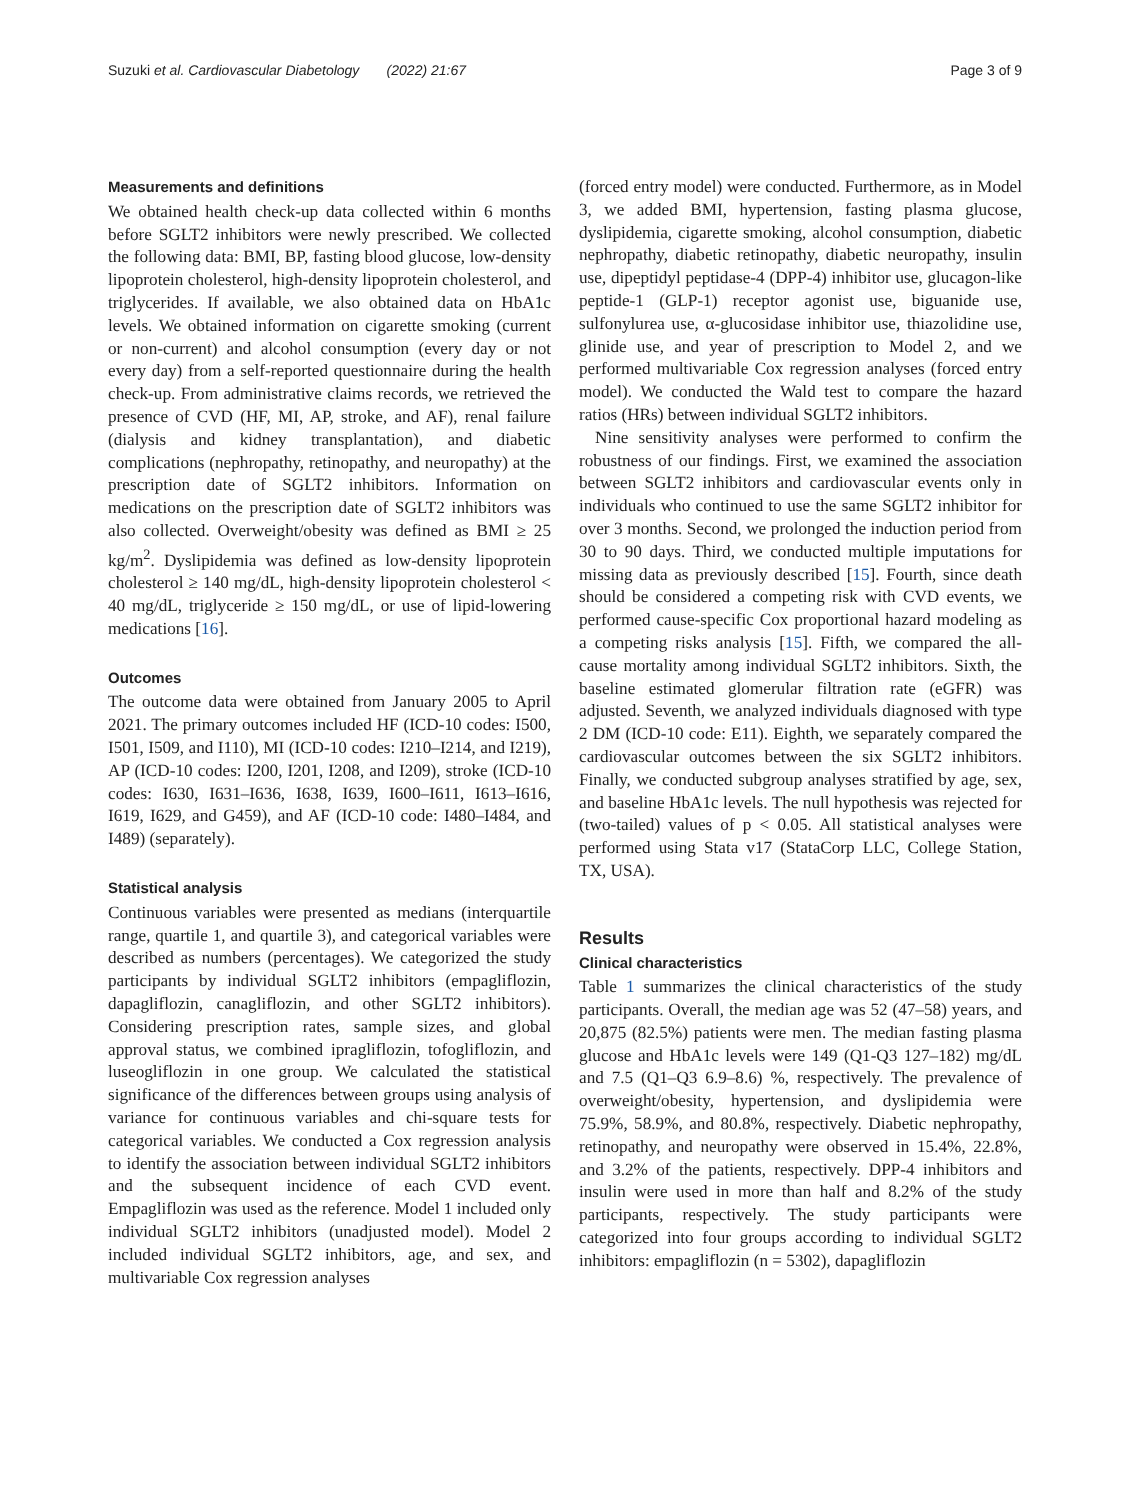Suzuki et al. Cardiovascular Diabetology (2022) 21:67 Page 3 of 9
Measurements and definitions
We obtained health check-up data collected within 6 months before SGLT2 inhibitors were newly prescribed. We collected the following data: BMI, BP, fasting blood glucose, low-density lipoprotein cholesterol, high-density lipoprotein cholesterol, and triglycerides. If available, we also obtained data on HbA1c levels. We obtained information on cigarette smoking (current or non-current) and alcohol consumption (every day or not every day) from a self-reported questionnaire during the health check-up. From administrative claims records, we retrieved the presence of CVD (HF, MI, AP, stroke, and AF), renal failure (dialysis and kidney transplantation), and diabetic complications (nephropathy, retinopathy, and neuropathy) at the prescription date of SGLT2 inhibitors. Information on medications on the prescription date of SGLT2 inhibitors was also collected. Overweight/obesity was defined as BMI ≥ 25 kg/m<sup>2</sup>. Dyslipidemia was defined as low-density lipoprotein cholesterol ≥ 140 mg/dL, high-density lipoprotein cholesterol < 40 mg/dL, triglyceride ≥ 150 mg/dL, or use of lipid-lowering medications [16].
Outcomes
The outcome data were obtained from January 2005 to April 2021. The primary outcomes included HF (ICD-10 codes: I500, I501, I509, and I110), MI (ICD-10 codes: I210–I214, and I219), AP (ICD-10 codes: I200, I201, I208, and I209), stroke (ICD-10 codes: I630, I631–I636, I638, I639, I600–I611, I613–I616, I619, I629, and G459), and AF (ICD-10 code: I480–I484, and I489) (separately).
Statistical analysis
Continuous variables were presented as medians (interquartile range, quartile 1, and quartile 3), and categorical variables were described as numbers (percentages). We categorized the study participants by individual SGLT2 inhibitors (empagliflozin, dapagliflozin, canagliflozin, and other SGLT2 inhibitors). Considering prescription rates, sample sizes, and global approval status, we combined ipragliflozin, tofogliflozin, and luseogliflozin in one group. We calculated the statistical significance of the differences between groups using analysis of variance for continuous variables and chi-square tests for categorical variables. We conducted a Cox regression analysis to identify the association between individual SGLT2 inhibitors and the subsequent incidence of each CVD event. Empagliflozin was used as the reference. Model 1 included only individual SGLT2 inhibitors (unadjusted model). Model 2 included individual SGLT2 inhibitors, age, and sex, and multivariable Cox regression analyses
(forced entry model) were conducted. Furthermore, as in Model 3, we added BMI, hypertension, fasting plasma glucose, dyslipidemia, cigarette smoking, alcohol consumption, diabetic nephropathy, diabetic retinopathy, diabetic neuropathy, insulin use, dipeptidyl peptidase-4 (DPP-4) inhibitor use, glucagon-like peptide-1 (GLP-1) receptor agonist use, biguanide use, sulfonylurea use, α-glucosidase inhibitor use, thiazolidine use, glinide use, and year of prescription to Model 2, and we performed multivariable Cox regression analyses (forced entry model). We conducted the Wald test to compare the hazard ratios (HRs) between individual SGLT2 inhibitors.
Nine sensitivity analyses were performed to confirm the robustness of our findings. First, we examined the association between SGLT2 inhibitors and cardiovascular events only in individuals who continued to use the same SGLT2 inhibitor for over 3 months. Second, we prolonged the induction period from 30 to 90 days. Third, we conducted multiple imputations for missing data as previously described [15]. Fourth, since death should be considered a competing risk with CVD events, we performed cause-specific Cox proportional hazard modeling as a competing risks analysis [15]. Fifth, we compared the all-cause mortality among individual SGLT2 inhibitors. Sixth, the baseline estimated glomerular filtration rate (eGFR) was adjusted. Seventh, we analyzed individuals diagnosed with type 2 DM (ICD-10 code: E11). Eighth, we separately compared the cardiovascular outcomes between the six SGLT2 inhibitors. Finally, we conducted subgroup analyses stratified by age, sex, and baseline HbA1c levels. The null hypothesis was rejected for (two-tailed) values of p < 0.05. All statistical analyses were performed using Stata v17 (StataCorp LLC, College Station, TX, USA).
Results
Clinical characteristics
Table 1 summarizes the clinical characteristics of the study participants. Overall, the median age was 52 (47–58) years, and 20,875 (82.5%) patients were men. The median fasting plasma glucose and HbA1c levels were 149 (Q1-Q3 127–182) mg/dL and 7.5 (Q1–Q3 6.9–8.6) %, respectively. The prevalence of overweight/obesity, hypertension, and dyslipidemia were 75.9%, 58.9%, and 80.8%, respectively. Diabetic nephropathy, retinopathy, and neuropathy were observed in 15.4%, 22.8%, and 3.2% of the patients, respectively. DPP-4 inhibitors and insulin were used in more than half and 8.2% of the study participants, respectively. The study participants were categorized into four groups according to individual SGLT2 inhibitors: empagliflozin (n = 5302), dapagliflozin